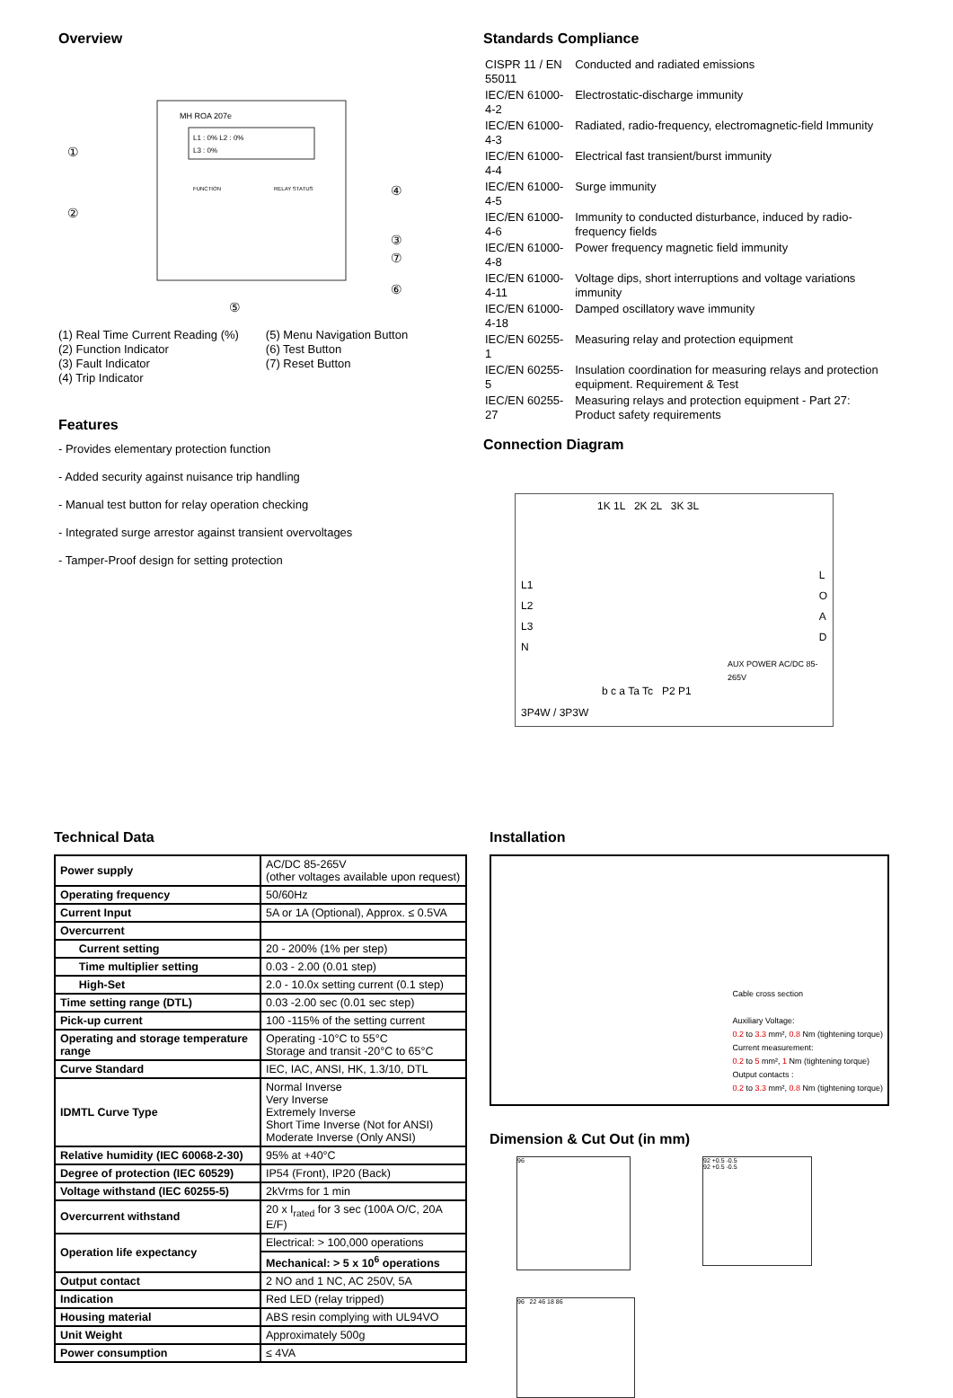Overview
MH ROA 207e
L1 : 0% L2 : 0%
L3 : 0%
FUNCTION
RELAY STATUS
①
②
③
④
⑤
⑥
⑦
(1) Real Time Current Reading (%)
(2) Function Indicator
(3) Fault Indicator
(4) Trip Indicator
(5) Menu Navigation Button
(6) Test Button
(7) Reset Button
Features
- Provides elementary protection function
- Added security against nuisance trip handling
- Manual test button for relay operation checking
- Integrated surge arrestor against transient overvoltages
- Tamper-Proof design for setting protection
Standards Compliance
| CISPR 11 / EN 55011 | Conducted and radiated emissions |
| IEC/EN 61000-4-2 | Electrostatic-discharge immunity |
| IEC/EN 61000-4-3 | Radiated, radio-frequency, electromagnetic-field Immunity |
| IEC/EN 61000-4-4 | Electrical fast transient/burst immunity |
| IEC/EN 61000-4-5 | Surge immunity |
| IEC/EN 61000-4-6 | Immunity to conducted disturbance, induced by radio-frequency fields |
| IEC/EN 61000-4-8 | Power frequency magnetic field immunity |
| IEC/EN 61000-4-11 | Voltage dips, short interruptions and voltage variations immunity |
| IEC/EN 61000-4-18 | Damped oscillatory wave immunity |
| IEC/EN 60255-1 | Measuring relay and protection equipment |
| IEC/EN 60255-5 | Insulation coordination for measuring relays and protection equipment. Requirement & Test |
| IEC/EN 60255-27 | Measuring relays and protection equipment - Part 27: Product safety requirements |
Connection Diagram
1K 1L 2K 2L 3K 3L
L1
L2
L3
N L
O
A
D
AUX POWER AC/DC 85-265V
b c a Ta Tc P2 P1
3P4W / 3P3W
Technical Data
| Power supply | AC/DC 85-265V (other voltages available upon request) |
| Operating frequency | 50/60Hz |
| Current Input | 5A or 1A (Optional), Approx. ≤ 0.5VA |
| Overcurrent | |
| Current setting | 20 - 200% (1% per step) |
| Time multiplier setting | 0.03 - 2.00 (0.01 step) |
| High-Set | 2.0 - 10.0x setting current (0.1 step) |
| Time setting range (DTL) | 0.03 -2.00 sec (0.01 sec step) |
| Pick-up current | 100 -115% of the setting current |
| Operating and storage temperature range | Operating -10°C to 55°C Storage and transit -20°C to 65°C |
| Curve Standard | IEC, IAC, ANSI, HK, 1.3/10, DTL |
| IDMTL Curve Type | Normal Inverse Very Inverse Extremely Inverse Short Time Inverse (Not for ANSI) Moderate Inverse (Only ANSI) |
| Relative humidity (IEC 60068-2-30) | 95% at +40°C |
| Degree of protection (IEC 60529) | IP54 (Front), IP20 (Back) |
| Voltage withstand (IEC 60255-5) | 2kVrms for 1 min |
| Overcurrent withstand | 20 x I<sub>rated</sub> for 3 sec (100A O/C, 20A E/F) |
| Operation life expectancy | Electrical: > 100,000 operations |
| | Mechanical: > 5 x 10<sup>6</sup> operations |
| Output contact | 2 NO and 1 NC, AC 250V, 5A |
| Indication | Red LED (relay tripped) |
| Housing material | ABS resin complying with UL94VO |
| Unit Weight | Approximately 500g |
| Power consumption | ≤ 4VA |
Installation
Cable cross section
Auxiliary Voltage:
0.2 to 3.3 mm², 0.8 Nm (tightening torque)
Current measurement:
0.2 to 5 mm², 1 Nm (tightening torque)
Output contacts :
0.2 to 3.3 mm², 0.8 Nm (tightening torque)
Dimension & Cut Out (in mm)
96
92 +0.5 -0.5
92 +0.5 -0.5
96 22 46 18 86